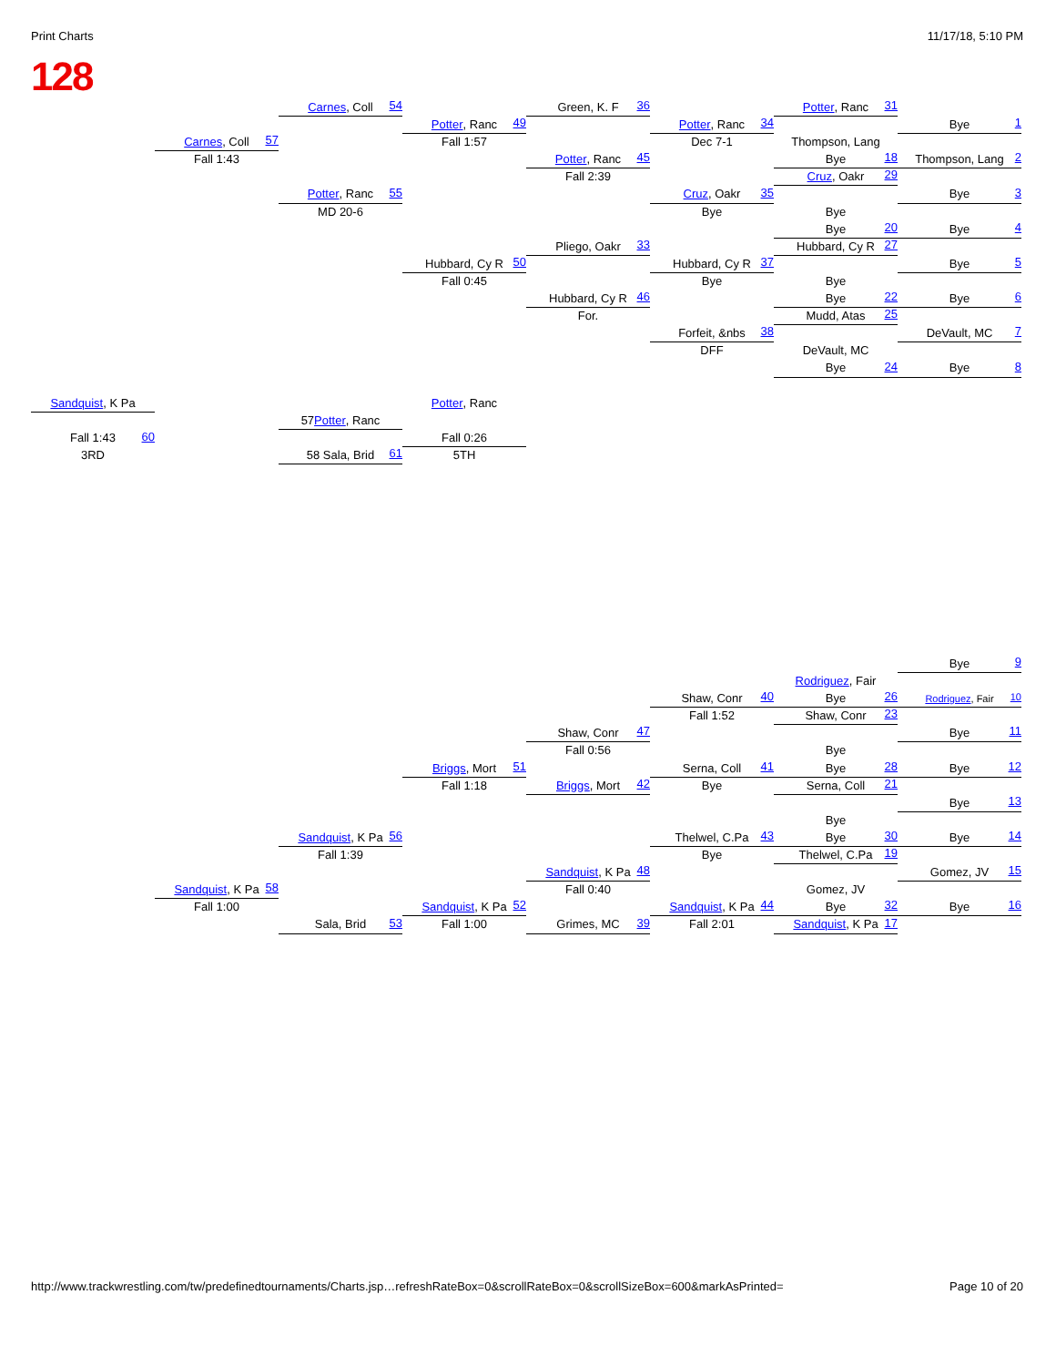Print Charts 11/17/18, 5:10 PM
128
Sandquist, K Pa
Fall 1:43
60
3RD
Carnes, Coll
57
Fall 1:43
Sandquist, K Pa
58
Fall 1:00
Carnes, Coll
54
Potter, Ranc
55
MD 20-6
57 Potter, Ranc
58 Sala, Brid
61
Sandquist, K Pa
56
Fall 1:39
Sala, Brid
53
Potter, Ranc
49
Fall 1:57
Hubbard, Cy R
50
Fall 0:45
Potter, Ranc
Fall 0:26
5TH
Briggs, Mort
51
Fall 1:18
Sandquist, K Pa
52
Fall 1:00
Green, K. F
36
Potter, Ranc
45
Fall 2:39
Pliego, Oakr
33
Hubbard, Cy R
46
For.
Shaw, Conr
47
Fall 0:56
Briggs, Mort
42
Sandquist, K Pa
48
Fall 0:40
Grimes, MC
39
Potter, Ranc
34
Dec 7-1
Cruz, Oakr
35
Bye
Hubbard, Cy R
37
Bye
Forfeit, &nbs
38
DFF
Shaw, Conr
40
Fall 1:52
Serna, Coll
41
Bye
Thelwel, C.Pa
43
Bye
Sandquist, K Pa
44
Fall 2:01
Potter, Ranc
31
Thompson, Lang
Bye
18
Cruz, Oakr
29
Bye
Bye
20
Hubbard, Cy R
27
Bye
Bye
22
Mudd, Atas
25
DeVault, MC
Bye
24
Rodriguez, Fair
Bye
26
Shaw, Conr
23
Bye
Bye
28
Serna, Coll
21
Bye
Bye
30
Thelwel, C.Pa
19
Gomez, JV
Bye
32
Sandquist, K Pa
17
Bye
1
Thompson, Lang
2
Bye
3
Bye
4
Bye
5
Bye
6
DeVault, MC
7
Bye
8
Bye
9
Rodriguez, Fair
10
Bye
11
Bye
12
Bye
13
Bye
14
Gomez, JV
15
Bye
16
http://www.trackwrestling.com/tw/predefinedtournaments/Charts.jsp…refreshRateBox=0&scrollRateBox=0&scrollSizeBox=600&markAsPrinted= Page 10 of 20